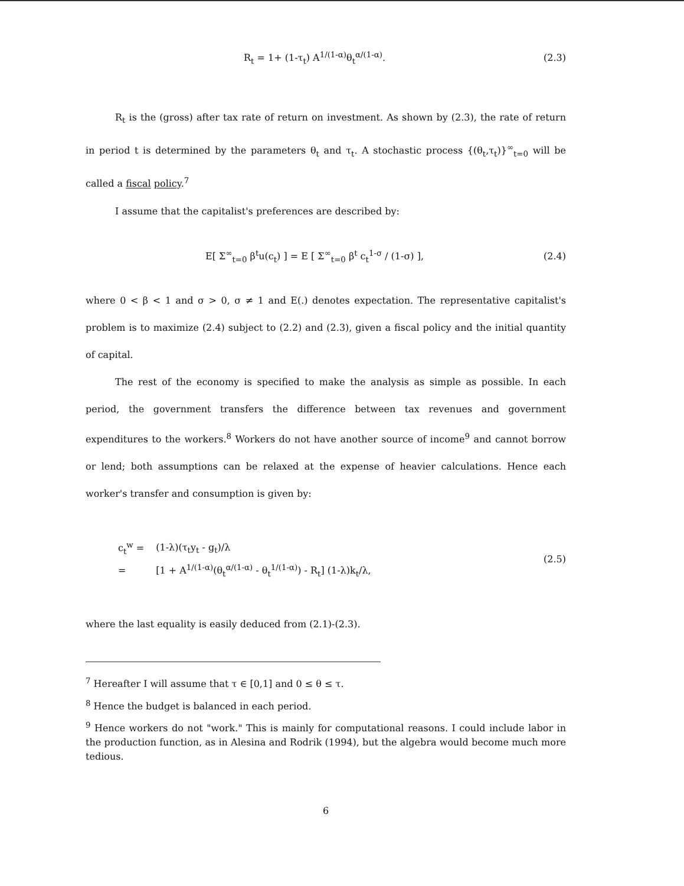R<sub>t</sub> = 1+ (1-τ<sub>t</sub>) A<sup>1/(1-α)</sup>θ<sub>t</sub><sup>α/(1-α)</sup>.
(2.3)
R<sub>t</sub> is the (gross) after tax rate of return on investment. As shown by (2.3), the rate of return in period t is determined by the parameters θ<sub>t</sub> and τ<sub>t</sub>. A stochastic process {(θ<sub>t</sub>,τ<sub>t</sub>)}<sup>∞</sup><sub>t=0</sub> will be called a fiscal policy.<sup>7</sup>
I assume that the capitalist's preferences are described by:
E[ Σ<sup>∞</sup><sub>t=0</sub> β<sup>t</sup>u(c<sub>t</sub>) ] = E [ Σ<sup>∞</sup><sub>t=0</sub> β<sup>t</sup> c<sub>t</sub><sup>1-σ</sup> / (1-σ) ],
(2.4)
where 0 < β < 1 and σ > 0, σ ≠ 1 and E(.) denotes expectation. The representative capitalist's problem is to maximize (2.4) subject to (2.2) and (2.3), given a fiscal policy and the initial quantity of capital.
The rest of the economy is specified to make the analysis as simple as possible. In each period, the government transfers the difference between tax revenues and government expenditures to the workers.<sup>8</sup> Workers do not have another source of income<sup>9</sup> and cannot borrow or lend; both assumptions can be relaxed at the expense of heavier calculations. Hence each worker's transfer and consumption is given by:
| c<sub>t</sub><sup>w</sup> = | (1-λ)(τ<sub>t</sub>y<sub>t</sub> - g<sub>t</sub>)/λ |
| = | [1 + A<sup>1/(1-α)</sup>(θ<sub>t</sub><sup>α/(1-α)</sup> - θ<sub>t</sub><sup>1/(1-α)</sup>) - R<sub>t</sub>] (1-λ)k<sub>t</sub>/λ, |
(2.5)
where the last equality is easily deduced from (2.1)-(2.3).
<sup>7</sup> Hereafter I will assume that τ ∈ [0,1] and 0 ≤ θ ≤ τ.
<sup>8</sup> Hence the budget is balanced in each period.
<sup>9</sup> Hence workers do not "work." This is mainly for computational reasons. I could include labor in the production function, as in Alesina and Rodrik (1994), but the algebra would become much more tedious.
6